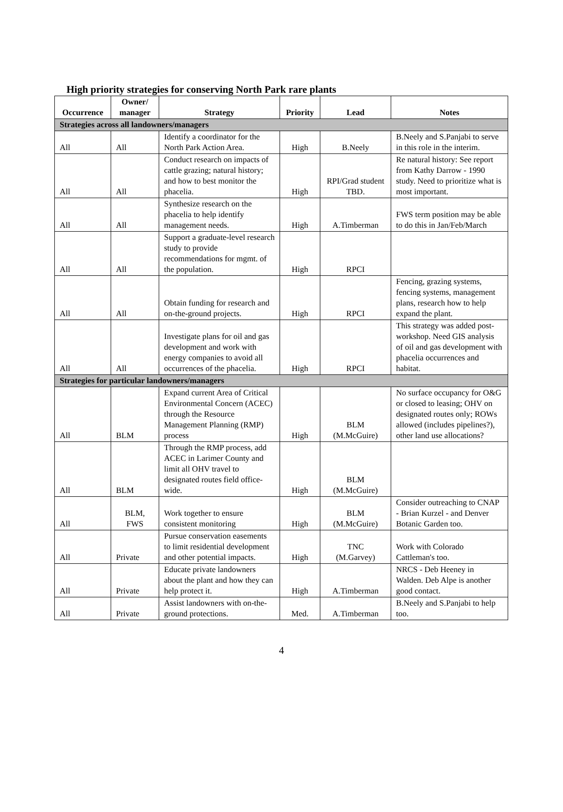High priority strategies for conserving North Park rare plants
| Occurrence | Owner/ manager | Strategy | Priority | Lead | Notes |
| --- | --- | --- | --- | --- | --- |
| Strategies across all landowners/managers | | | | | |
| All | All | Identify a coordinator for the North Park Action Area. | High | B.Neely | B.Neely and S.Panjabi to serve in this role in the interim. |
| All | All | Conduct research on impacts of cattle grazing; natural history; and how to best monitor the phacelia. | High | RPI/Grad student TBD. | Re natural history: See report from Kathy Darrow - 1990 study. Need to prioritize what is most important. |
| All | All | Synthesize research on the phacelia to help identify management needs. | High | A.Timberman | FWS term position may be able to do this in Jan/Feb/March |
| All | All | Support a graduate-level research study to provide recommendations for mgmt. of the population. | High | RPCI | |
| All | All | Obtain funding for research and on-the-ground projects. | High | RPCI | Fencing, grazing systems, fencing systems, management plans, research how to help expand the plant. |
| All | All | Investigate plans for oil and gas development and work with energy companies to avoid all occurrences of the phacelia. | High | RPCI | This strategy was added post-workshop. Need GIS analysis of oil and gas development with phacelia occurrences and habitat. |
| Strategies for particular landowners/managers | | | | | |
| All | BLM | Expand current Area of Critical Environmental Concern (ACEC) through the Resource Management Planning (RMP) process | High | BLM (M.McGuire) | No surface occupancy for O&G or closed to leasing; OHV on designated routes only; ROWs allowed (includes pipelines?), other land use allocations? |
| All | BLM | Through the RMP process, add ACEC in Larimer County and limit all OHV travel to designated routes field office-wide. | High | BLM (M.McGuire) | |
| All | BLM, FWS | Work together to ensure consistent monitoring | High | BLM (M.McGuire) | Consider outreaching to CNAP - Brian Kurzel - and Denver Botanic Garden too. |
| All | Private | Pursue conservation easements to limit residential development and other potential impacts. | High | TNC (M.Garvey) | Work with Colorado Cattleman's too. |
| All | Private | Educate private landowners about the plant and how they can help protect it. | High | A.Timberman | NRCS - Deb Heeney in Walden. Deb Alpe is another good contact. |
| All | Private | Assist landowners with on-the-ground protections. | Med. | A.Timberman | B.Neely and S.Panjabi to help too. |
4